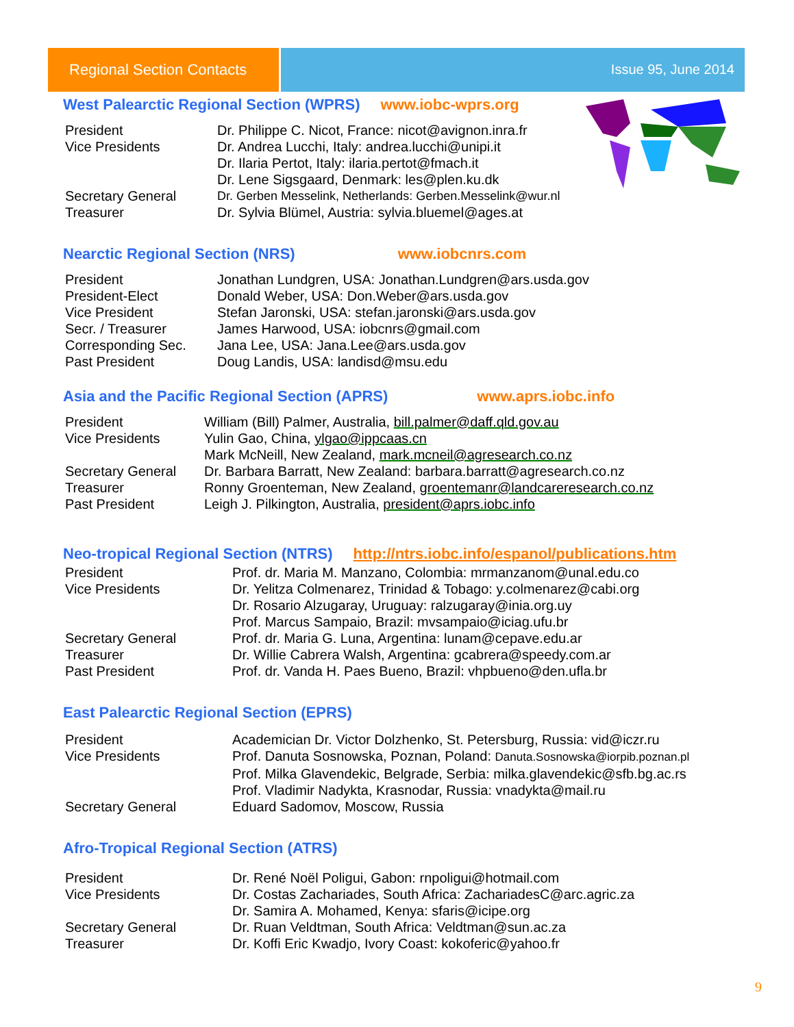Regional Section Contacts
Issue 95, June 2014
West Palearctic Regional Section (WPRS) www.iobc-wprs.org
| President | Dr. Philippe C. Nicot, France: nicot@avignon.inra.fr |
| Vice Presidents | Dr. Andrea Lucchi, Italy: andrea.lucchi@unipi.it |
| | Dr. Ilaria Pertot, Italy: ilaria.pertot@fmach.it |
| | Dr. Lene Sigsgaard, Denmark: les@plen.ku.dk |
| Secretary General | Dr. Gerben Messelink, Netherlands: Gerben.Messelink@wur.nl |
| Treasurer | Dr. Sylvia Blümel, Austria: sylvia.bluemel@ages.at |
Nearctic Regional Section (NRS) www.iobcnrs.com
| President | Jonathan Lundgren, USA: Jonathan.Lundgren@ars.usda.gov |
| President-Elect | Donald Weber, USA: Don.Weber@ars.usda.gov |
| Vice President | Stefan Jaronski, USA: stefan.jaronski@ars.usda.gov |
| Secr. / Treasurer | James Harwood, USA: iobcnrs@gmail.com |
| Corresponding Sec. | Jana Lee, USA: Jana.Lee@ars.usda.gov |
| Past President | Doug Landis, USA: landisd@msu.edu |
Asia and the Pacific Regional Section (APRS) www.aprs.iobc.info
| President | William (Bill) Palmer, Australia, bill.palmer@daff.qld.gov.au |
| Vice Presidents | Yulin Gao, China, ylgao@ippcaas.cn |
| | Mark McNeill, New Zealand, mark.mcneil@agresearch.co.nz |
| Secretary General | Dr. Barbara Barratt, New Zealand: barbara.barratt@agresearch.co.nz |
| Treasurer | Ronny Groenteman, New Zealand, groentemanr@landcareresearch.co.nz |
| Past President | Leigh J. Pilkington, Australia, president@aprs.iobc.info |
Neo-tropical Regional Section (NTRS) http://ntrs.iobc.info/espanol/publications.htm
| President | Prof. dr. Maria M. Manzano, Colombia: mrmanzanom@unal.edu.co |
| Vice Presidents | Dr. Yelitza Colmenarez, Trinidad & Tobago: y.colmenarez@cabi.org |
| | Dr. Rosario Alzugaray, Uruguay: ralzugaray@inia.org.uy |
| | Prof. Marcus Sampaio, Brazil: mvsampaio@iciag.ufu.br |
| Secretary General | Prof. dr. Maria G. Luna, Argentina: lunam@cepave.edu.ar |
| Treasurer | Dr. Willie Cabrera Walsh, Argentina: gcabrera@speedy.com.ar |
| Past President | Prof. dr. Vanda H. Paes Bueno, Brazil: vhpbueno@den.ufla.br |
East Palearctic Regional Section (EPRS)
| President | Academician Dr. Victor Dolzhenko, St. Petersburg, Russia: vid@iczr.ru |
| Vice Presidents | Prof. Danuta Sosnowska, Poznan, Poland: Danuta.Sosnowska@iorpib.poznan.pl |
| | Prof. Milka Glavendekic, Belgrade, Serbia: milka.glavendekic@sfb.bg.ac.rs |
| | Prof. Vladimir Nadykta, Krasnodar, Russia: vnadykta@mail.ru |
| Secretary General | Eduard Sadomov, Moscow, Russia |
Afro-Tropical Regional Section (ATRS)
| President | Dr. René Noël Poligui, Gabon: rnpoligui@hotmail.com |
| Vice Presidents | Dr. Costas Zachariades, South Africa: ZachariadesC@arc.agric.za |
| | Dr. Samira A. Mohamed, Kenya: sfaris@icipe.org |
| Secretary General | Dr. Ruan Veldtman, South Africa: Veldtman@sun.ac.za |
| Treasurer | Dr. Koffi Eric Kwadjo, Ivory Coast: kokoferic@yahoo.fr |
9